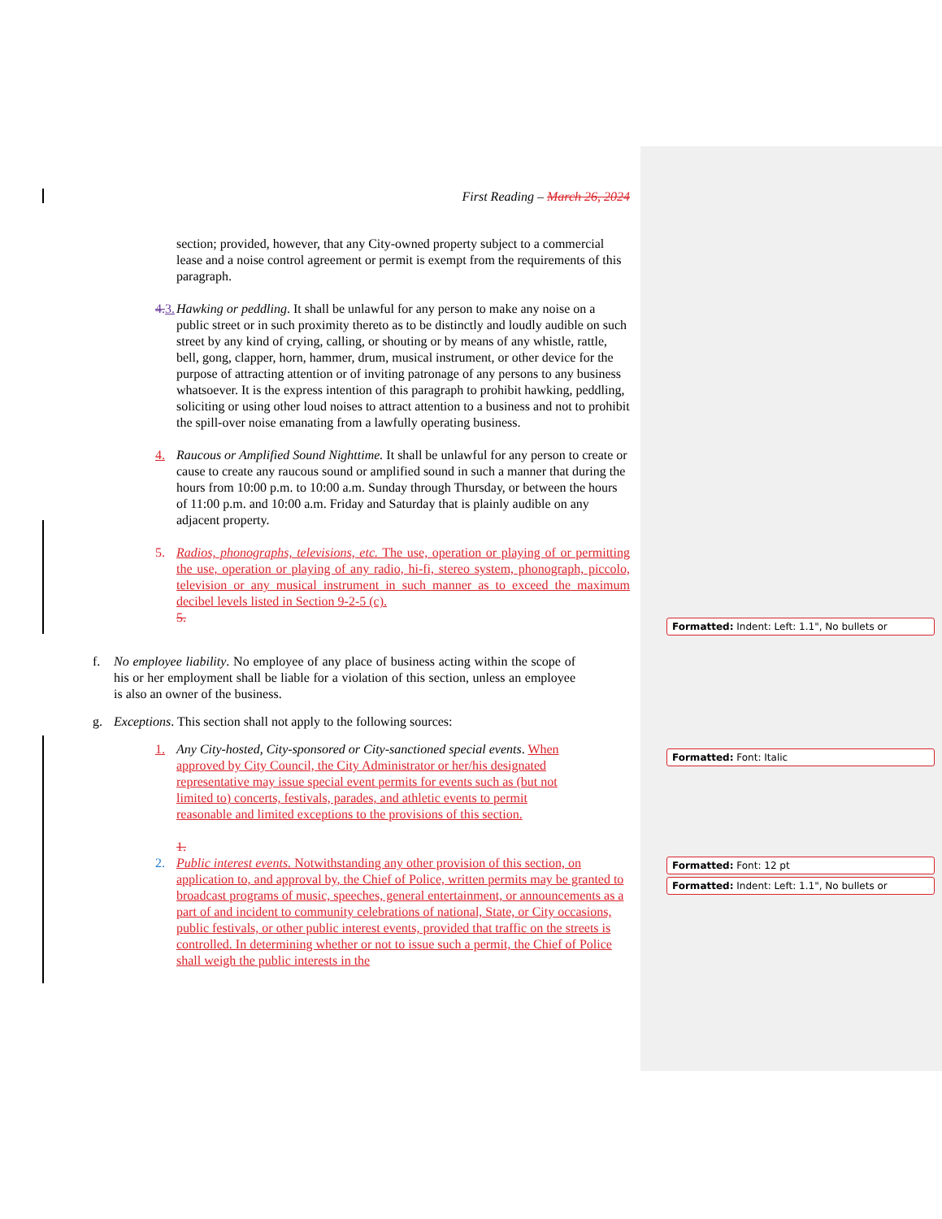First Reading – March 26, 2024
section; provided, however, that any City-owned property subject to a commercial lease and a noise control agreement or permit is exempt from the requirements of this paragraph.
4. 3. Hawking or peddling. It shall be unlawful for any person to make any noise on a public street or in such proximity thereto as to be distinctly and loudly audible on such street by any kind of crying, calling, or shouting or by means of any whistle, rattle, bell, gong, clapper, horn, hammer, drum, musical instrument, or other device for the purpose of attracting attention or of inviting patronage of any persons to any business whatsoever. It is the express intention of this paragraph to prohibit hawking, peddling, soliciting or using other loud noises to attract attention to a business and not to prohibit the spill-over noise emanating from a lawfully operating business.
4. Raucous or Amplified Sound Nighttime. It shall be unlawful for any person to create or cause to create any raucous sound or amplified sound in such a manner that during the hours from 10:00 p.m. to 10:00 a.m. Sunday through Thursday, or between the hours of 11:00 p.m. and 10:00 a.m. Friday and Saturday that is plainly audible on any adjacent property.
5. Radios, phonographs, televisions, etc. The use, operation or playing of or permitting the use, operation or playing of any radio, hi-fi, stereo system, phonograph, piccolo, television or any musical instrument in such manner as to exceed the maximum decibel levels listed in Section 9-2-5 (c).
5.
f. No employee liability. No employee of any place of business acting within the scope of his or her employment shall be liable for a violation of this section, unless an employee is also an owner of the business.
g. Exceptions. This section shall not apply to the following sources:
1. Any City-hosted, City-sponsored or City-sanctioned special events. When approved by City Council, the City Administrator or her/his designated representative may issue special event permits for events such as (but not limited to) concerts, festivals, parades, and athletic events to permit reasonable and limited exceptions to the provisions of this section.
1.
2. Public interest events. Notwithstanding any other provision of this section, on application to, and approval by, the Chief of Police, written permits may be granted to broadcast programs of music, speeches, general entertainment, or announcements as a part of and incident to community celebrations of national, State, or City occasions, public festivals, or other public interest events, provided that traffic on the streets is controlled. In determining whether or not to issue such a permit, the Chief of Police shall weigh the public interests in the
Formatted: Indent: Left: 1.1", No bullets or
Formatted: Font: Italic
Formatted: Font: 12 pt
Formatted: Indent: Left: 1.1", No bullets or